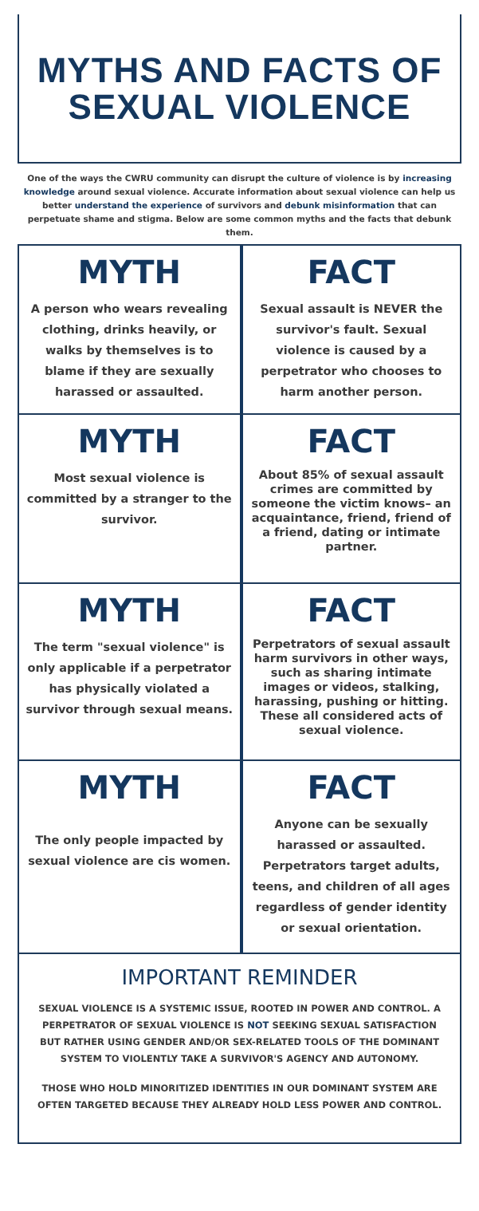MYTHS AND FACTS OF
SEXUAL VIOLENCE
One of the ways the CWRU community can disrupt the culture of violence is by increasing knowledge around sexual violence. Accurate information about sexual violence can help us better understand the experience of survivors and debunk misinformation that can perpetuate shame and stigma. Below are some common myths and the facts that debunk them.
MYTH
A person who wears revealing clothing, drinks heavily, or walks by themselves is to blame if they are sexually harassed or assaulted.
FACT
Sexual assault is NEVER the survivor's fault. Sexual violence is caused by a perpetrator who chooses to harm another person.
MYTH
Most sexual violence is committed by a stranger to the survivor.
FACT
About 85% of sexual assault crimes are committed by someone the victim knows– an acquaintance, friend, friend of a friend, dating or intimate partner.
MYTH
The term "sexual violence" is only applicable if a perpetrator has physically violated a survivor through sexual means.
FACT
Perpetrators of sexual assault harm survivors in other ways, such as sharing intimate images or videos, stalking, harassing, pushing or hitting. These all considered acts of sexual violence.
MYTH
The only people impacted by sexual violence are cis women.
FACT
Anyone can be sexually harassed or assaulted. Perpetrators target adults, teens, and children of all ages regardless of gender identity or sexual orientation.
IMPORTANT REMINDER
SEXUAL VIOLENCE IS A SYSTEMIC ISSUE, ROOTED IN POWER AND CONTROL. A PERPETRATOR OF SEXUAL VIOLENCE IS NOT SEEKING SEXUAL SATISFACTION BUT RATHER USING GENDER AND/OR SEX-RELATED TOOLS OF THE DOMINANT SYSTEM TO VIOLENTLY TAKE A SURVIVOR'S AGENCY AND AUTONOMY.
THOSE WHO HOLD MINORITIZED IDENTITIES IN OUR DOMINANT SYSTEM ARE OFTEN TARGETED BECAUSE THEY ALREADY HOLD LESS POWER AND CONTROL.